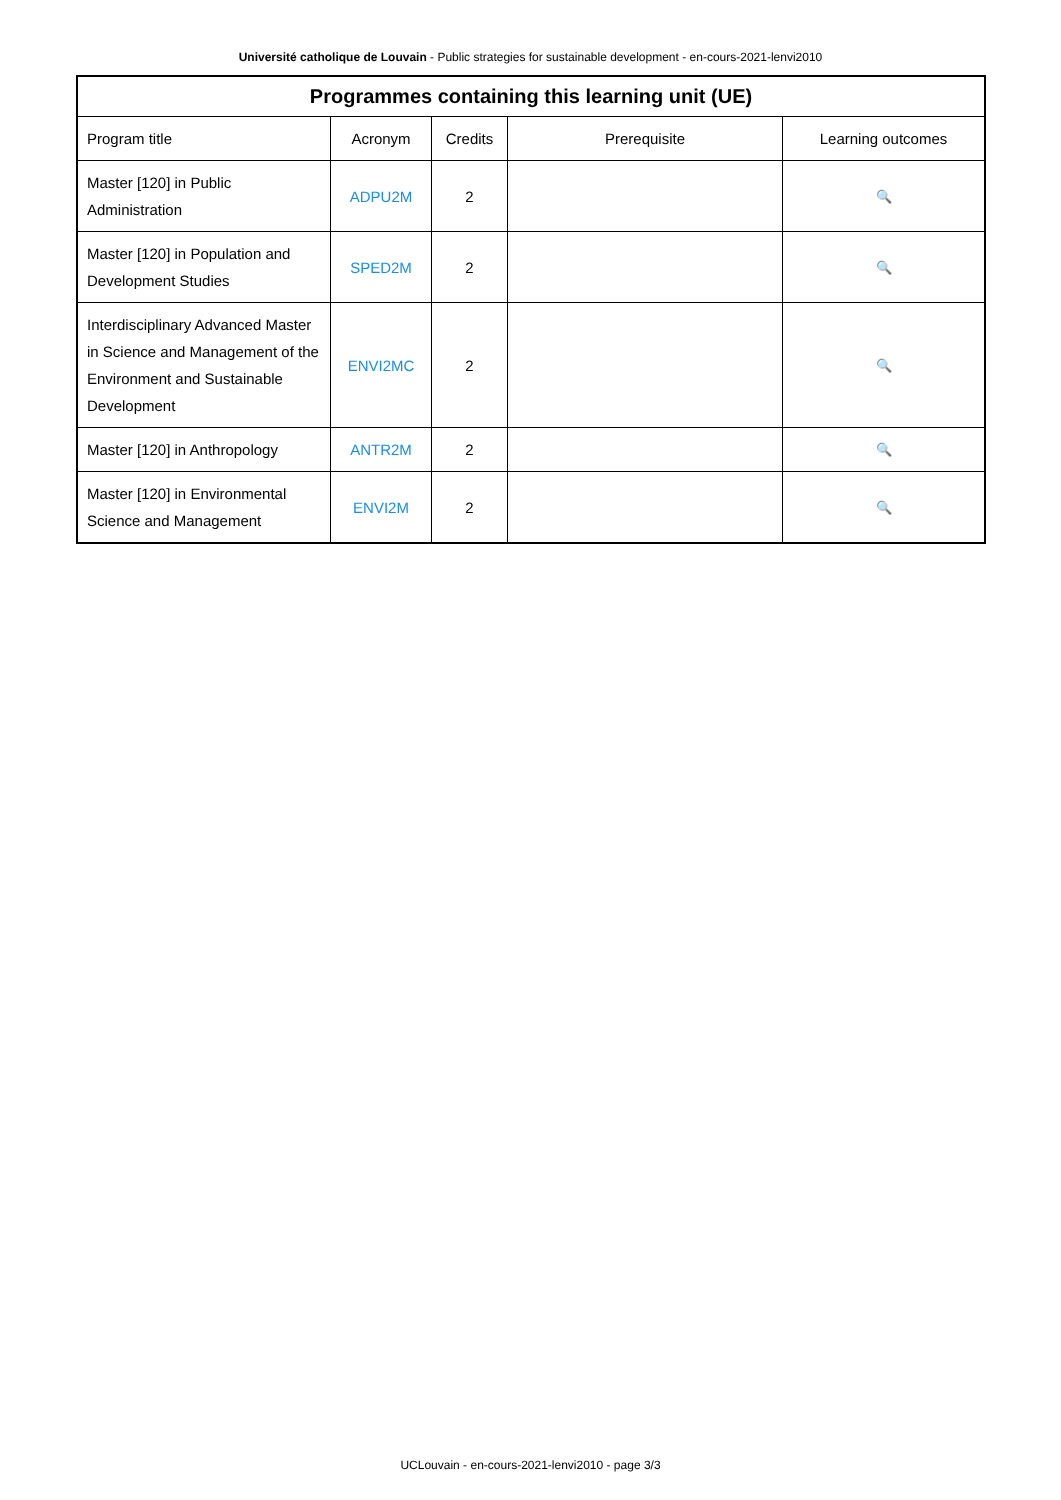Université catholique de Louvain - Public strategies for sustainable development - en-cours-2021-lenvi2010
| Programmes containing this learning unit (UE) | | | | |
| --- | --- | --- | --- | --- |
| Program title | Acronym | Credits | Prerequisite | Learning outcomes |
| Master [120] in Public Administration | ADPU2M | 2 | | 🔍 |
| Master [120] in Population and Development Studies | SPED2M | 2 | | 🔍 |
| Interdisciplinary Advanced Master in Science and Management of the Environment and Sustainable Development | ENVI2MC | 2 | | 🔍 |
| Master [120] in Anthropology | ANTR2M | 2 | | 🔍 |
| Master [120] in Environmental Science and Management | ENVI2M | 2 | | 🔍 |
UCLouvain - en-cours-2021-lenvi2010 - page 3/3